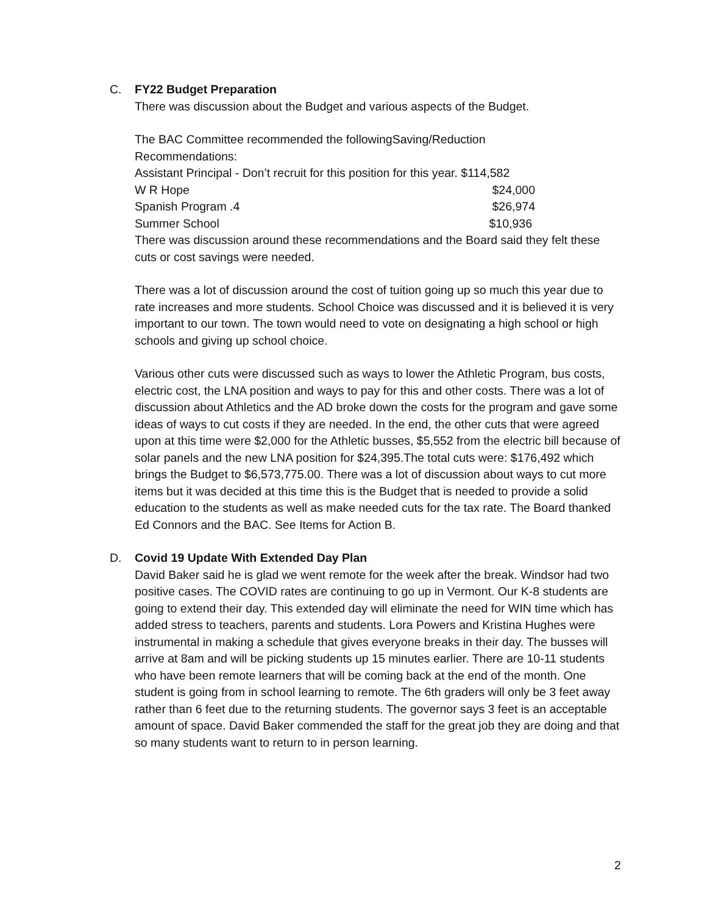C.
FY22 Budget Preparation
There was discussion about the Budget and various aspects of the Budget.
The BAC Committee recommended the followingSaving/Reduction
Recommendations:
Assistant Principal - Don’t recruit for this position for this year. $114,582
W R Hope $24,000
Spanish Program .4 $26,974
Summer School $10,936
There was discussion around these recommendations and the Board said they felt these cuts or cost savings were needed.
There was a lot of discussion around the cost of tuition going up so much this year due to rate increases and more students. School Choice was discussed and it is believed it is very important to our town. The town would need to vote on designating a high school or high schools and giving up school choice.
Various other cuts were discussed such as ways to lower the Athletic Program, bus costs, electric cost, the LNA position and ways to pay for this and other costs. There was a lot of discussion about Athletics and the AD broke down the costs for the program and gave some ideas of ways to cut costs if they are needed. In the end, the other cuts that were agreed upon at this time were $2,000 for the Athletic busses, $5,552 from the electric bill because of solar panels and the new LNA position for $24,395.The total cuts were: $176,492 which brings the Budget to $6,573,775.00. There was a lot of discussion about ways to cut more items but it was decided at this time this is the Budget that is needed to provide a solid education to the students as well as make needed cuts for the tax rate. The Board thanked Ed Connors and the BAC. See Items for Action B.
D.
Covid 19 Update With Extended Day Plan
David Baker said he is glad we went remote for the week after the break. Windsor had two positive cases. The COVID rates are continuing to go up in Vermont. Our K-8 students are going to extend their day. This extended day will eliminate the need for WIN time which has added stress to teachers, parents and students. Lora Powers and Kristina Hughes were instrumental in making a schedule that gives everyone breaks in their day. The busses will arrive at 8am and will be picking students up 15 minutes earlier. There are 10-11 students who have been remote learners that will be coming back at the end of the month. One student is going from in school learning to remote. The 6th graders will only be 3 feet away rather than 6 feet due to the returning students. The governor says 3 feet is an acceptable amount of space. David Baker commended the staff for the great job they are doing and that so many students want to return to in person learning.
2